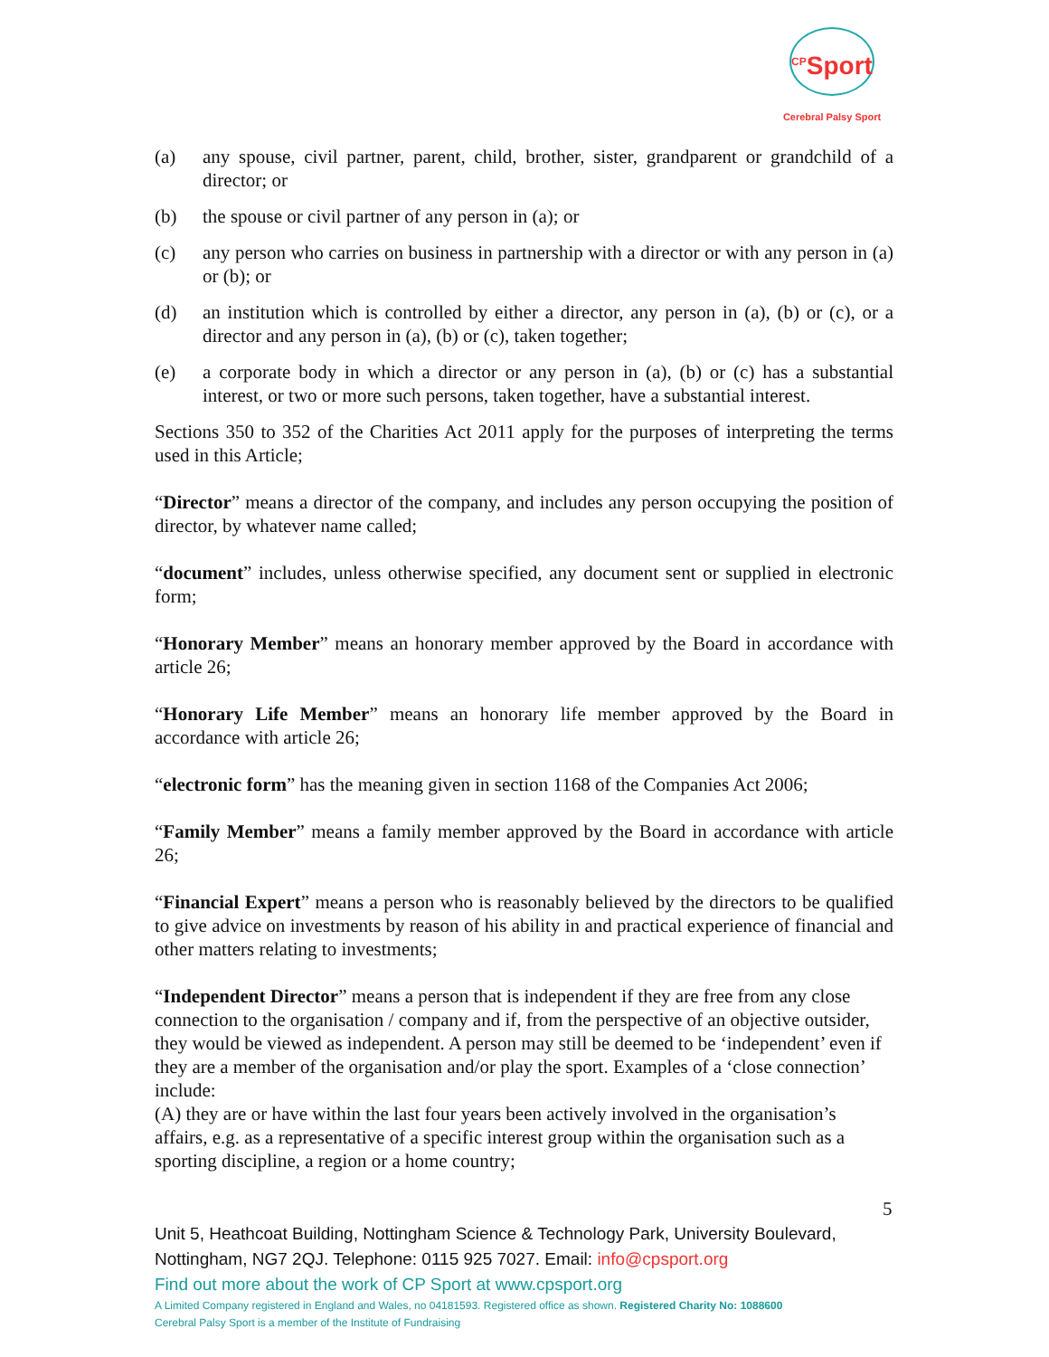<sup>CP</sup>Sport
Cerebral Palsy Sport
(a) any spouse, civil partner, parent, child, brother, sister, grandparent or grandchild of a director; or
(b) the spouse or civil partner of any person in (a); or
(c) any person who carries on business in partnership with a director or with any person in (a) or (b); or
(d) an institution which is controlled by either a director, any person in (a), (b) or (c), or a director and any person in (a), (b) or (c), taken together;
(e) a corporate body in which a director or any person in (a), (b) or (c) has a substantial interest, or two or more such persons, taken together, have a substantial interest.
Sections 350 to 352 of the Charities Act 2011 apply for the purposes of interpreting the terms used in this Article;
“Director” means a director of the company, and includes any person occupying the position of director, by whatever name called;
“document” includes, unless otherwise specified, any document sent or supplied in electronic form;
“Honorary Member” means an honorary member approved by the Board in accordance with article 26;
“Honorary Life Member” means an honorary life member approved by the Board in accordance with article 26;
“electronic form” has the meaning given in section 1168 of the Companies Act 2006;
“Family Member” means a family member approved by the Board in accordance with article 26;
“Financial Expert” means a person who is reasonably believed by the directors to be qualified to give advice on investments by reason of his ability in and practical experience of financial and other matters relating to investments;
“Independent Director” means a person that is independent if they are free from any close connection to the organisation / company and if, from the perspective of an objective outsider, they would be viewed as independent. A person may still be deemed to be ‘independent’ even if they are a member of the organisation and/or play the sport. Examples of a ‘close connection’ include:
(A) they are or have within the last four years been actively involved in the organisation’s affairs, e.g. as a representative of a specific interest group within the organisation such as a sporting discipline, a region or a home country;
5
Unit 5, Heathcoat Building, Nottingham Science & Technology Park, University Boulevard, Nottingham, NG7 2QJ. Telephone: 0115 925 7027. Email: info@cpsport.org
Find out more about the work of CP Sport at www.cpsport.org
A Limited Company registered in England and Wales, no 04181593. Registered office as shown. Registered Charity No: 1088600
Cerebral Palsy Sport is a member of the Institute of Fundraising